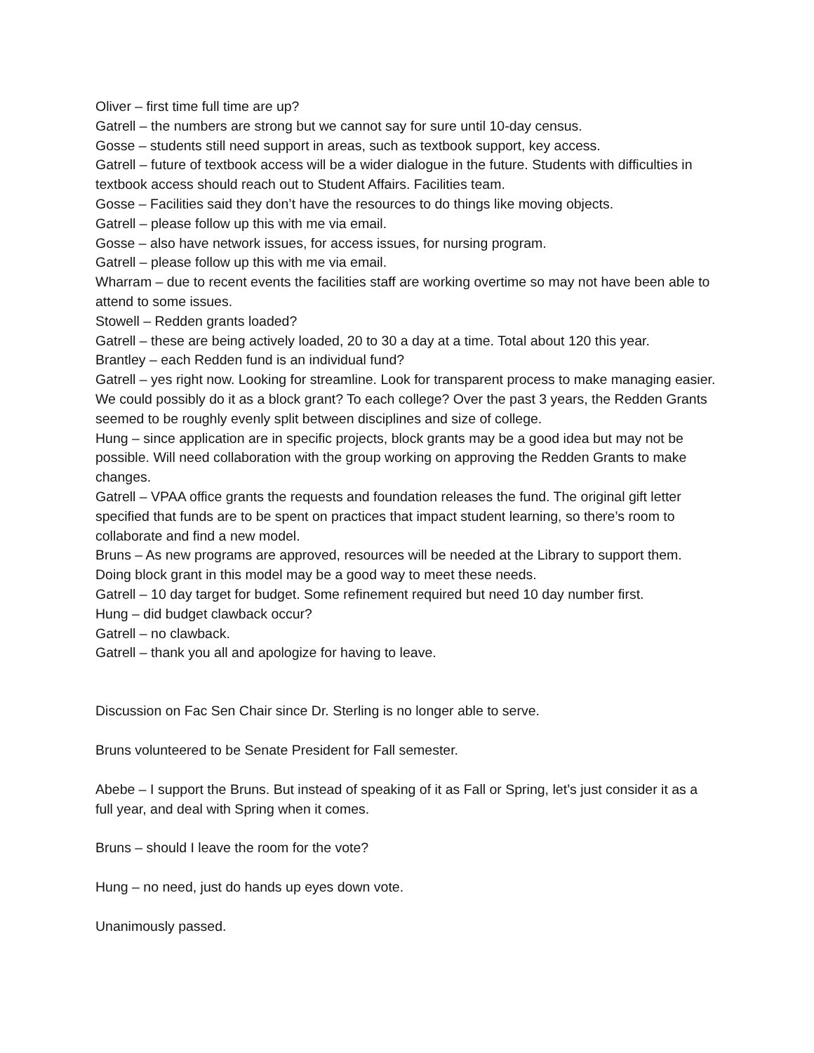Oliver – first time full time are up?
Gatrell – the numbers are strong but we cannot say for sure until 10-day census.
Gosse – students still need support in areas, such as textbook support, key access.
Gatrell – future of textbook access will be a wider dialogue in the future. Students with difficulties in textbook access should reach out to Student Affairs. Facilities team.
Gosse – Facilities said they don’t have the resources to do things like moving objects.
Gatrell – please follow up this with me via email.
Gosse – also have network issues, for access issues, for nursing program.
Gatrell – please follow up this with me via email.
Wharram – due to recent events the facilities staff are working overtime so may not have been able to attend to some issues.
Stowell – Redden grants loaded?
Gatrell – these are being actively loaded, 20 to 30 a day at a time. Total about 120 this year.
Brantley – each Redden fund is an individual fund?
Gatrell – yes right now. Looking for streamline. Look for transparent process to make managing easier. We could possibly do it as a block grant? To each college? Over the past 3 years, the Redden Grants seemed to be roughly evenly split between disciplines and size of college.
Hung – since application are in specific projects, block grants may be a good idea but may not be possible. Will need collaboration with the group working on approving the Redden Grants to make changes.
Gatrell – VPAA office grants the requests and foundation releases the fund. The original gift letter specified that funds are to be spent on practices that impact student learning, so there’s room to collaborate and find a new model.
Bruns – As new programs are approved, resources will be needed at the Library to support them. Doing block grant in this model may be a good way to meet these needs.
Gatrell – 10 day target for budget. Some refinement required but need 10 day number first.
Hung – did budget clawback occur?
Gatrell – no clawback.
Gatrell – thank you all and apologize for having to leave.
Discussion on Fac Sen Chair since Dr. Sterling is no longer able to serve.
Bruns volunteered to be Senate President for Fall semester.
Abebe – I support the Bruns. But instead of speaking of it as Fall or Spring, let’s just consider it as a full year, and deal with Spring when it comes.
Bruns – should I leave the room for the vote?
Hung – no need, just do hands up eyes down vote.
Unanimously passed.